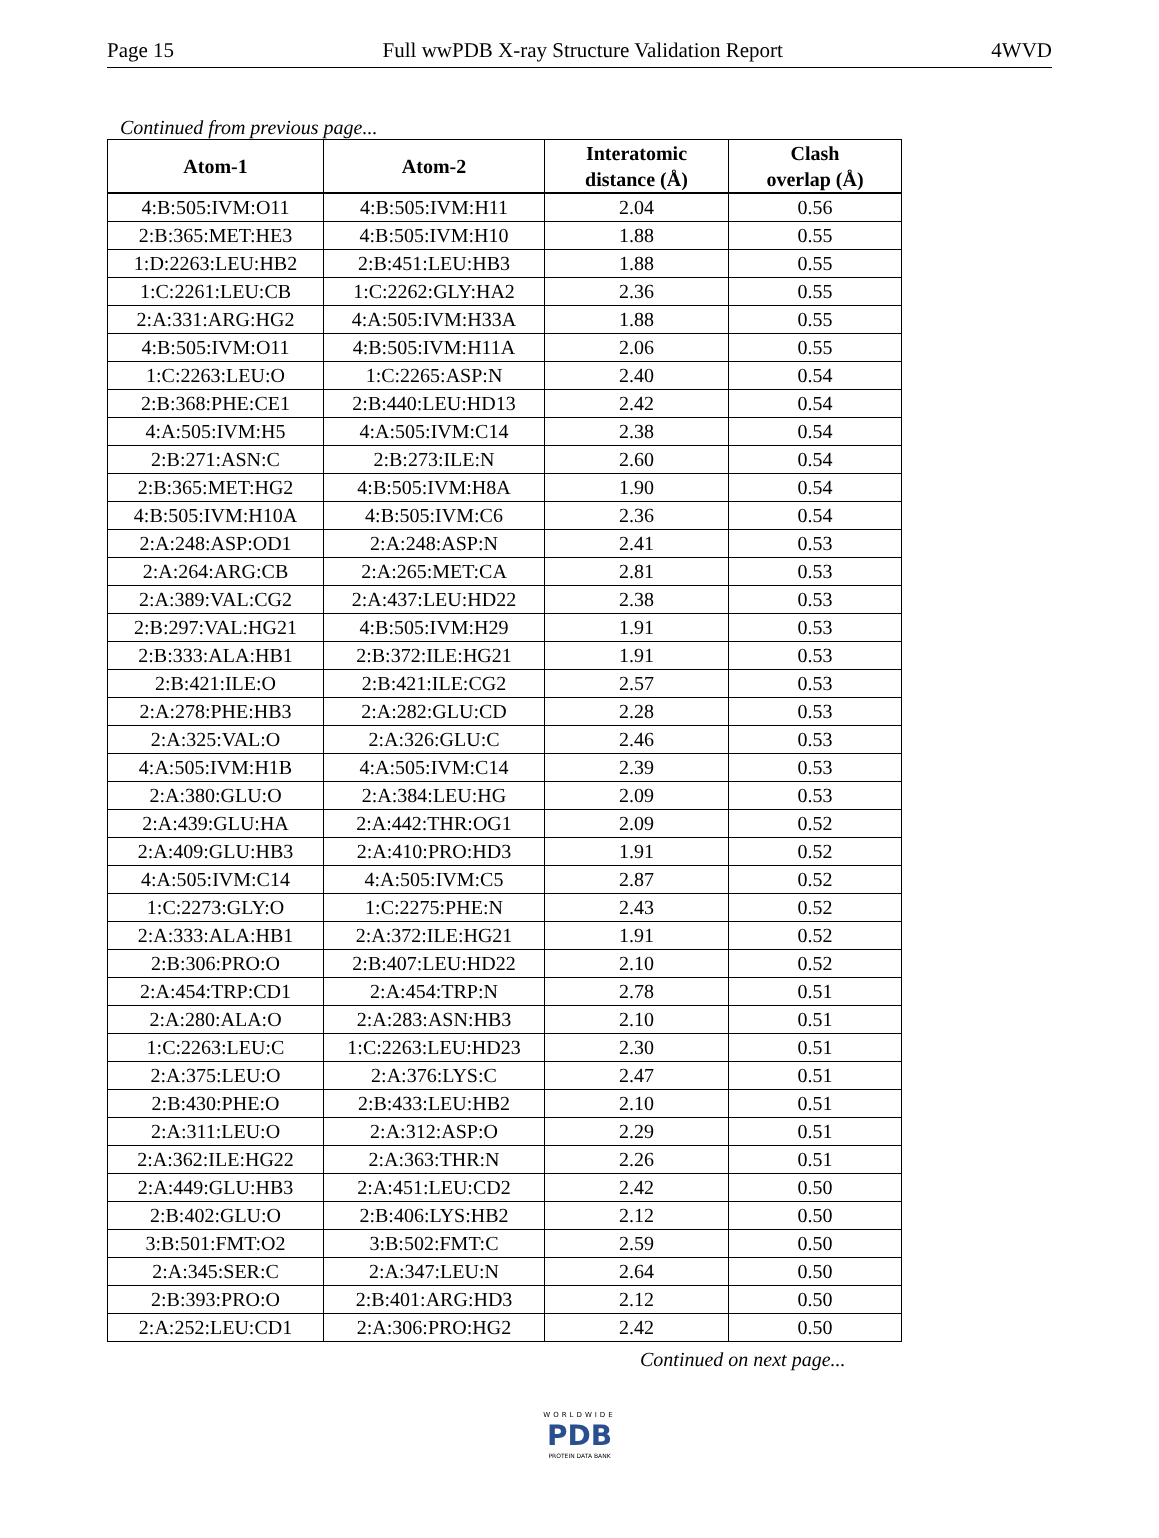Page 15 Full wwPDB X-ray Structure Validation Report 4WVD
Continued from previous page...
| Atom-1 | Atom-2 | Interatomic distance (Å) | Clash overlap (Å) |
| --- | --- | --- | --- |
| 4:B:505:IVM:O11 | 4:B:505:IVM:H11 | 2.04 | 0.56 |
| 2:B:365:MET:HE3 | 4:B:505:IVM:H10 | 1.88 | 0.55 |
| 1:D:2263:LEU:HB2 | 2:B:451:LEU:HB3 | 1.88 | 0.55 |
| 1:C:2261:LEU:CB | 1:C:2262:GLY:HA2 | 2.36 | 0.55 |
| 2:A:331:ARG:HG2 | 4:A:505:IVM:H33A | 1.88 | 0.55 |
| 4:B:505:IVM:O11 | 4:B:505:IVM:H11A | 2.06 | 0.55 |
| 1:C:2263:LEU:O | 1:C:2265:ASP:N | 2.40 | 0.54 |
| 2:B:368:PHE:CE1 | 2:B:440:LEU:HD13 | 2.42 | 0.54 |
| 4:A:505:IVM:H5 | 4:A:505:IVM:C14 | 2.38 | 0.54 |
| 2:B:271:ASN:C | 2:B:273:ILE:N | 2.60 | 0.54 |
| 2:B:365:MET:HG2 | 4:B:505:IVM:H8A | 1.90 | 0.54 |
| 4:B:505:IVM:H10A | 4:B:505:IVM:C6 | 2.36 | 0.54 |
| 2:A:248:ASP:OD1 | 2:A:248:ASP:N | 2.41 | 0.53 |
| 2:A:264:ARG:CB | 2:A:265:MET:CA | 2.81 | 0.53 |
| 2:A:389:VAL:CG2 | 2:A:437:LEU:HD22 | 2.38 | 0.53 |
| 2:B:297:VAL:HG21 | 4:B:505:IVM:H29 | 1.91 | 0.53 |
| 2:B:333:ALA:HB1 | 2:B:372:ILE:HG21 | 1.91 | 0.53 |
| 2:B:421:ILE:O | 2:B:421:ILE:CG2 | 2.57 | 0.53 |
| 2:A:278:PHE:HB3 | 2:A:282:GLU:CD | 2.28 | 0.53 |
| 2:A:325:VAL:O | 2:A:326:GLU:C | 2.46 | 0.53 |
| 4:A:505:IVM:H1B | 4:A:505:IVM:C14 | 2.39 | 0.53 |
| 2:A:380:GLU:O | 2:A:384:LEU:HG | 2.09 | 0.53 |
| 2:A:439:GLU:HA | 2:A:442:THR:OG1 | 2.09 | 0.52 |
| 2:A:409:GLU:HB3 | 2:A:410:PRO:HD3 | 1.91 | 0.52 |
| 4:A:505:IVM:C14 | 4:A:505:IVM:C5 | 2.87 | 0.52 |
| 1:C:2273:GLY:O | 1:C:2275:PHE:N | 2.43 | 0.52 |
| 2:A:333:ALA:HB1 | 2:A:372:ILE:HG21 | 1.91 | 0.52 |
| 2:B:306:PRO:O | 2:B:407:LEU:HD22 | 2.10 | 0.52 |
| 2:A:454:TRP:CD1 | 2:A:454:TRP:N | 2.78 | 0.51 |
| 2:A:280:ALA:O | 2:A:283:ASN:HB3 | 2.10 | 0.51 |
| 1:C:2263:LEU:C | 1:C:2263:LEU:HD23 | 2.30 | 0.51 |
| 2:A:375:LEU:O | 2:A:376:LYS:C | 2.47 | 0.51 |
| 2:B:430:PHE:O | 2:B:433:LEU:HB2 | 2.10 | 0.51 |
| 2:A:311:LEU:O | 2:A:312:ASP:O | 2.29 | 0.51 |
| 2:A:362:ILE:HG22 | 2:A:363:THR:N | 2.26 | 0.51 |
| 2:A:449:GLU:HB3 | 2:A:451:LEU:CD2 | 2.42 | 0.50 |
| 2:B:402:GLU:O | 2:B:406:LYS:HB2 | 2.12 | 0.50 |
| 3:B:501:FMT:O2 | 3:B:502:FMT:C | 2.59 | 0.50 |
| 2:A:345:SER:C | 2:A:347:LEU:N | 2.64 | 0.50 |
| 2:B:393:PRO:O | 2:B:401:ARG:HD3 | 2.12 | 0.50 |
| 2:A:252:LEU:CD1 | 2:A:306:PRO:HG2 | 2.42 | 0.50 |
Continued on next page...
WORLDWIDE
PDB
PROTEIN DATA BANK